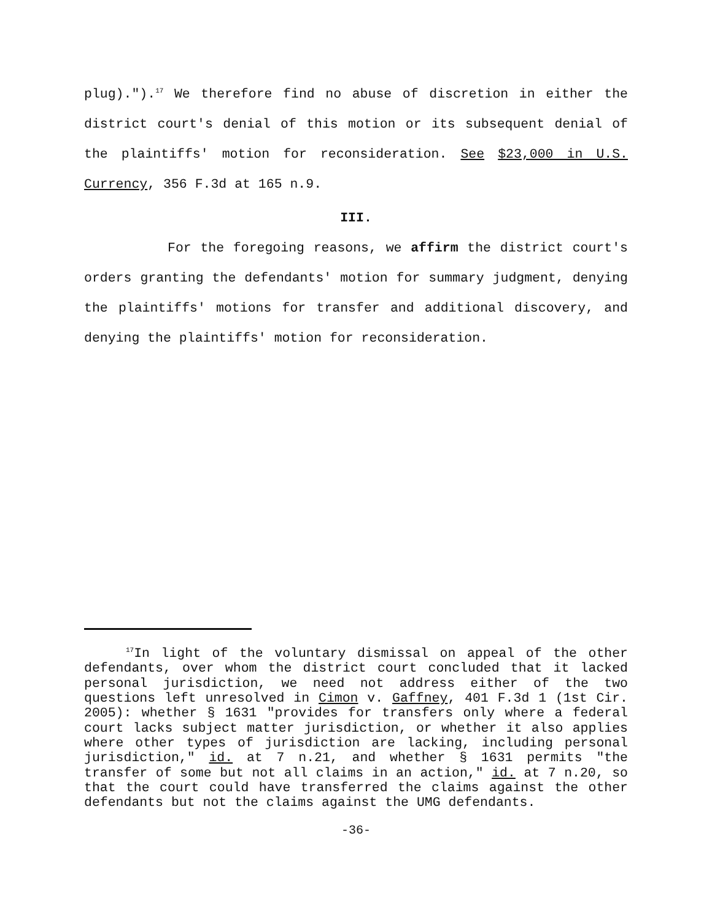plug).").<sup>17</sup> We therefore find no abuse of discretion in either the district court's denial of this motion or its subsequent denial of the plaintiffs' motion for reconsideration. See $23,000 in U.S. Currency, 356 F.3d at 165 n.9.
III.
For the foregoing reasons, we affirm the district court's orders granting the defendants' motion for summary judgment, denying the plaintiffs' motions for transfer and additional discovery, and denying the plaintiffs' motion for reconsideration.
<sup>17</sup> In light of the voluntary dismissal on appeal of the other defendants, over whom the district court concluded that it lacked personal jurisdiction, we need not address either of the two questions left unresolved in Cimon v. Gaffney, 401 F.3d 1 (1st Cir. 2005): whether § 1631 "provides for transfers only where a federal court lacks subject matter jurisdiction, or whether it also applies where other types of jurisdiction are lacking, including personal jurisdiction," id. at 7 n.21, and whether § 1631 permits "the transfer of some but not all claims in an action," id. at 7 n.20, so that the court could have transferred the claims against the other defendants but not the claims against the UMG defendants.
-36-